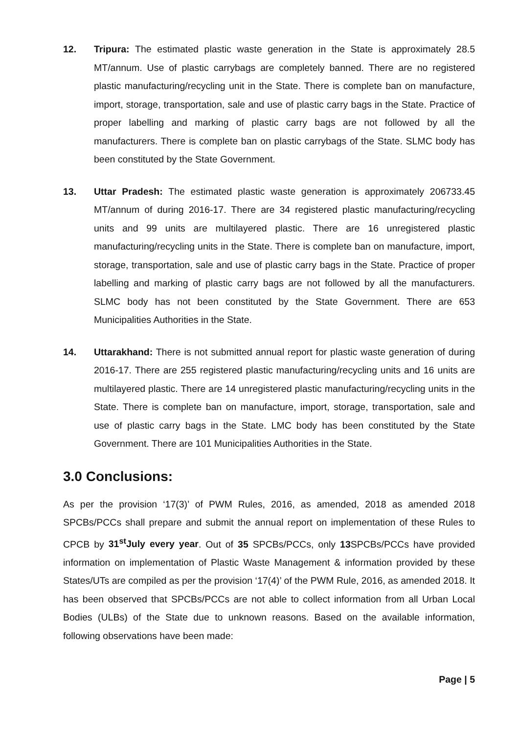12. Tripura: The estimated plastic waste generation in the State is approximately 28.5 MT/annum. Use of plastic carrybags are completely banned. There are no registered plastic manufacturing/recycling unit in the State. There is complete ban on manufacture, import, storage, transportation, sale and use of plastic carry bags in the State. Practice of proper labelling and marking of plastic carry bags are not followed by all the manufacturers. There is complete ban on plastic carrybags of the State. SLMC body has been constituted by the State Government.
13. Uttar Pradesh: The estimated plastic waste generation is approximately 206733.45 MT/annum of during 2016-17. There are 34 registered plastic manufacturing/recycling units and 99 units are multilayered plastic. There are 16 unregistered plastic manufacturing/recycling units in the State. There is complete ban on manufacture, import, storage, transportation, sale and use of plastic carry bags in the State. Practice of proper labelling and marking of plastic carry bags are not followed by all the manufacturers. SLMC body has not been constituted by the State Government. There are 653 Municipalities Authorities in the State.
14. Uttarakhand: There is not submitted annual report for plastic waste generation of during 2016-17. There are 255 registered plastic manufacturing/recycling units and 16 units are multilayered plastic. There are 14 unregistered plastic manufacturing/recycling units in the State. There is complete ban on manufacture, import, storage, transportation, sale and use of plastic carry bags in the State. LMC body has been constituted by the State Government. There are 101 Municipalities Authorities in the State.
3.0 Conclusions:
As per the provision ‘17(3)’ of PWM Rules, 2016, as amended, 2018 as amended 2018 SPCBs/PCCs shall prepare and submit the annual report on implementation of these Rules to CPCB by 31<sup>st</sup>July every year. Out of 35 SPCBs/PCCs, only 13 SPCBs/PCCs have provided information on implementation of Plastic Waste Management & information provided by these States/UTs are compiled as per the provision ‘17(4)’ of the PWM Rule, 2016, as amended 2018. It has been observed that SPCBs/PCCs are not able to collect information from all Urban Local Bodies (ULBs) of the State due to unknown reasons. Based on the available information, following observations have been made:
Page | 5